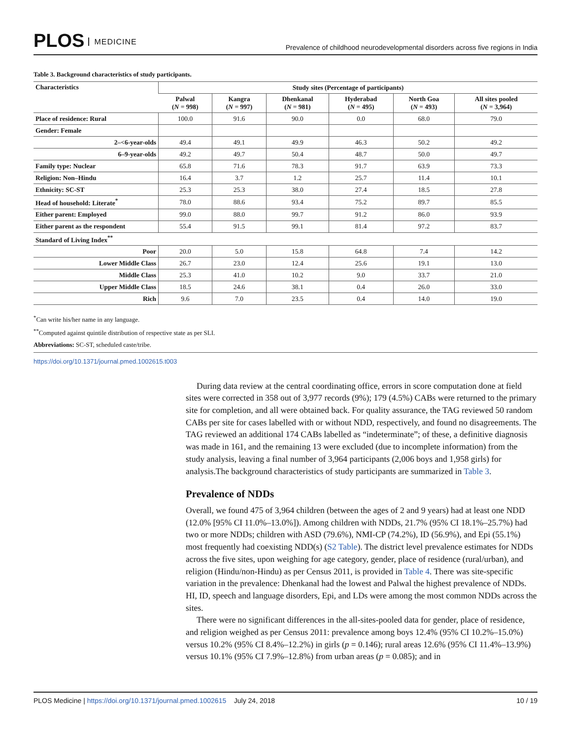PLOS MEDICINE
Prevalence of childhood neurodevelopmental disorders across five regions in India
Table 3. Background characteristics of study participants.
| Characteristics | Study sites (Percentage of participants) | | | | | |
| --- | --- | --- | --- | --- | --- | --- |
| | Palwal ( N = 998) | Kangra ( N = 997) | Dhenkanal ( N = 981) | Hyderabad ( N = 495) | North Goa ( N = 493) | All sites pooled ( N = 3,964) |
| Place of residence: Rural | 100.0 | 91.6 | 90.0 | 0.0 | 68.0 | 79.0 |
| Gender: Female | | | | | | |
| 2–<6-year-olds | 49.4 | 49.1 | 49.9 | 46.3 | 50.2 | 49.2 |
| 6–9-year-olds | 49.2 | 49.7 | 50.4 | 48.7 | 50.0 | 49.7 |
| Family type: Nuclear | 65.8 | 71.6 | 78.3 | 91.7 | 63.9 | 73.3 |
| Religion: Non–Hindu | 16.4 | 3.7 | 1.2 | 25.7 | 11.4 | 10.1 |
| Ethnicity: SC-ST | 25.3 | 25.3 | 38.0 | 27.4 | 18.5 | 27.8 |
| Head of household: Literate<sup>*</sup> | 78.0 | 88.6 | 93.4 | 75.2 | 89.7 | 85.5 |
| Either parent: Employed | 99.0 | 88.0 | 99.7 | 91.2 | 86.0 | 93.9 |
| Either parent as the respondent | 55.4 | 91.5 | 99.1 | 81.4 | 97.2 | 83.7 |
| Standard of Living Index<sup>**</sup> | | | | | | |
| Poor | 20.0 | 5.0 | 15.8 | 64.8 | 7.4 | 14.2 |
| Lower Middle Class | 26.7 | 23.0 | 12.4 | 25.6 | 19.1 | 13.0 |
| Middle Class | 25.3 | 41.0 | 10.2 | 9.0 | 33.7 | 21.0 |
| Upper Middle Class | 18.5 | 24.6 | 38.1 | 0.4 | 26.0 | 33.0 |
| Rich | 9.6 | 7.0 | 23.5 | 0.4 | 14.0 | 19.0 |
<sup>*</sup> Can write his/her name in any language.
<sup>**</sup> Computed against quintile distribution of respective state as per SLI.
Abbreviations: SC-ST, scheduled caste/tribe.
https://doi.org/10.1371/journal.pmed.1002615.t003
During data review at the central coordinating office, errors in score computation done at field sites were corrected in 358 out of 3,977 records (9%); 179 (4.5%) CABs were returned to the primary site for completion, and all were obtained back. For quality assurance, the TAG reviewed 50 random CABs per site for cases labelled with or without NDD, respectively, and found no disagreements. The TAG reviewed an additional 174 CABs labelled as “indeterminate”; of these, a definitive diagnosis was made in 161, and the remaining 13 were excluded (due to incomplete information) from the study analysis, leaving a final number of 3,964 participants (2,006 boys and 1,958 girls) for analysis.The background characteristics of study participants are summarized in Table 3.
Prevalence of NDDs
Overall, we found 475 of 3,964 children (between the ages of 2 and 9 years) had at least one NDD (12.0% [95% CI 11.0%–13.0%]). Among children with NDDs, 21.7% (95% CI 18.1%–25.7%) had two or more NDDs; children with ASD (79.6%), NMI-CP (74.2%), ID (56.9%), and Epi (55.1%) most frequently had coexisting NDD(s) (S2 Table). The district level prevalence estimates for NDDs across the five sites, upon weighing for age category, gender, place of residence (rural/urban), and religion (Hindu/non-Hindu) as per Census 2011, is provided in Table 4. There was site-specific variation in the prevalence: Dhenkanal had the lowest and Palwal the highest prevalence of NDDs. HI, ID, speech and language disorders, Epi, and LDs were among the most common NDDs across the sites.
There were no significant differences in the all-sites-pooled data for gender, place of residence, and religion weighed as per Census 2011: prevalence among boys 12.4% (95% CI 10.2%–15.0%) versus 10.2% (95% CI 8.4%–12.2%) in girls (p = 0.146); rural areas 12.6% (95% CI 11.4%–13.9%) versus 10.1% (95% CI 7.9%–12.8%) from urban areas (p = 0.085); and in
PLOS Medicine | https://doi.org/10.1371/journal.pmed.1002615 July 24, 2018
10 / 19